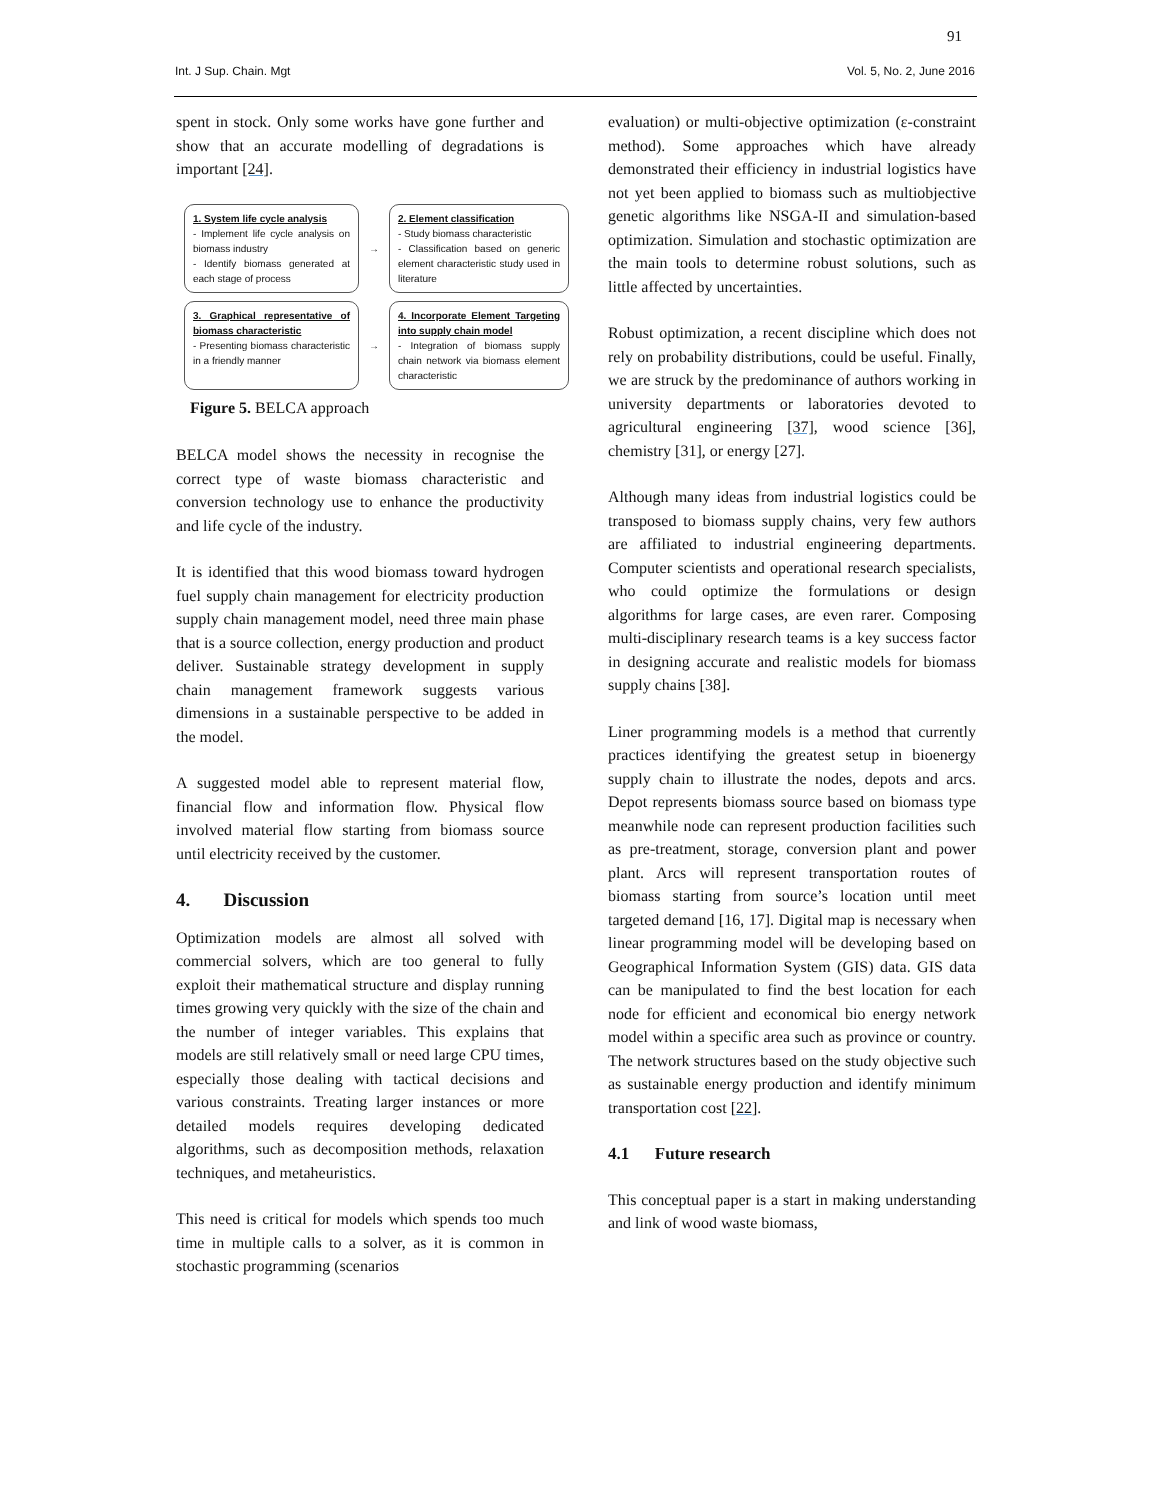91
Int. J Sup. Chain. Mgt Vol. 5, No. 2, June 2016
spent in stock. Only some works have gone further and show that an accurate modelling of degradations is important [24].
1. System life cycle analysis
- Implement life cycle analysis on biomass industry
- Identify biomass generated at each stage of process
→
2. Element classification
- Study biomass characteristic
- Classification based on generic element characteristic study used in literature
3. Graphical representative of biomass characteristic
- Presenting biomass characteristic in a friendly manner
→
4. Incorporate Element Targeting into supply chain model
- Integration of biomass supply chain network via biomass element characteristic
Figure 5. BELCA approach
BELCA model shows the necessity in recognise the correct type of waste biomass characteristic and conversion technology use to enhance the productivity and life cycle of the industry.
It is identified that this wood biomass toward hydrogen fuel supply chain management for electricity production supply chain management model, need three main phase that is a source collection, energy production and product deliver. Sustainable strategy development in supply chain management framework suggests various dimensions in a sustainable perspective to be added in the model.
A suggested model able to represent material flow, financial flow and information flow. Physical flow involved material flow starting from biomass source until electricity received by the customer.
4. Discussion
Optimization models are almost all solved with commercial solvers, which are too general to fully exploit their mathematical structure and display running times growing very quickly with the size of the chain and the number of integer variables. This explains that models are still relatively small or need large CPU times, especially those dealing with tactical decisions and various constraints. Treating larger instances or more detailed models requires developing dedicated algorithms, such as decomposition methods, relaxation techniques, and metaheuristics.
This need is critical for models which spends too much time in multiple calls to a solver, as it is common in stochastic programming (scenarios
evaluation) or multi-objective optimization (ε-constraint method). Some approaches which have already demonstrated their efficiency in industrial logistics have not yet been applied to biomass such as multiobjective genetic algorithms like NSGA-II and simulation-based optimization. Simulation and stochastic optimization are the main tools to determine robust solutions, such as little affected by uncertainties.
Robust optimization, a recent discipline which does not rely on probability distributions, could be useful. Finally, we are struck by the predominance of authors working in university departments or laboratories devoted to agricultural engineering [37], wood science [36], chemistry [31], or energy [27].
Although many ideas from industrial logistics could be transposed to biomass supply chains, very few authors are affiliated to industrial engineering departments. Computer scientists and operational research specialists, who could optimize the formulations or design algorithms for large cases, are even rarer. Composing multi-disciplinary research teams is a key success factor in designing accurate and realistic models for biomass supply chains [38].
Liner programming models is a method that currently practices identifying the greatest setup in bioenergy supply chain to illustrate the nodes, depots and arcs. Depot represents biomass source based on biomass type meanwhile node can represent production facilities such as pre-treatment, storage, conversion plant and power plant. Arcs will represent transportation routes of biomass starting from source’s location until meet targeted demand [16, 17]. Digital map is necessary when linear programming model will be developing based on Geographical Information System (GIS) data. GIS data can be manipulated to find the best location for each node for efficient and economical bio energy network model within a specific area such as province or country. The network structures based on the study objective such as sustainable energy production and identify minimum transportation cost [22].
4.1 Future research
This conceptual paper is a start in making understanding and link of wood waste biomass,